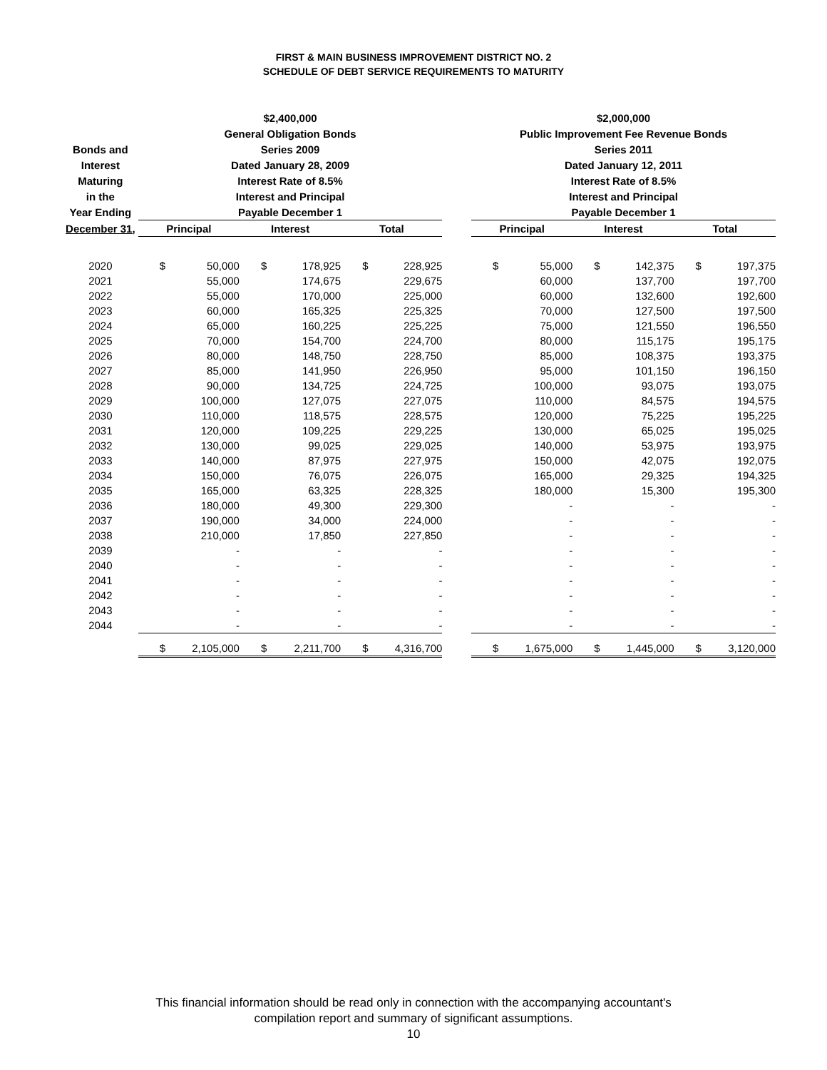FIRST & MAIN BUSINESS IMPROVEMENT DISTRICT NO. 2
SCHEDULE OF DEBT SERVICE REQUIREMENTS TO MATURITY
| | $2,400,000 | | | | | | | $2,000,000 | | | | | |
| --- | --- | --- | --- | --- | --- | --- | --- | --- | --- | --- | --- | --- | --- |
| | General Obligation Bonds | | | | | | | Public Improvement Fee Revenue Bonds | | | | | |
| Bonds and | Series 2009 | | | | | | | Series 2011 | | | | | |
| Interest | Dated January 28, 2009 | | | | | | | Dated January 12, 2011 | | | | | |
| Maturing | Interest Rate of 8.5% | | | | | | | Interest Rate of 8.5% | | | | | |
| in the | Interest and Principal | | | | | | | Interest and Principal | | | | | |
| Year Ending | Payable December 1 | | | | | | | Payable December 1 | | | | | |
| December 31, | Principal | | Interest | | Total | | | Principal | | Interest | | Total | |
| 2020 | $ | 50,000 | $ | 178,925 | $ | 228,925 | | $ | 55,000 | $ | 142,375 | $ | 197,375 |
| 2021 | | 55,000 | | 174,675 | | 229,675 | | | 60,000 | | 137,700 | | 197,700 |
| 2022 | | 55,000 | | 170,000 | | 225,000 | | | 60,000 | | 132,600 | | 192,600 |
| 2023 | | 60,000 | | 165,325 | | 225,325 | | | 70,000 | | 127,500 | | 197,500 |
| 2024 | | 65,000 | | 160,225 | | 225,225 | | | 75,000 | | 121,550 | | 196,550 |
| 2025 | | 70,000 | | 154,700 | | 224,700 | | | 80,000 | | 115,175 | | 195,175 |
| 2026 | | 80,000 | | 148,750 | | 228,750 | | | 85,000 | | 108,375 | | 193,375 |
| 2027 | | 85,000 | | 141,950 | | 226,950 | | | 95,000 | | 101,150 | | 196,150 |
| 2028 | | 90,000 | | 134,725 | | 224,725 | | | 100,000 | | 93,075 | | 193,075 |
| 2029 | | 100,000 | | 127,075 | | 227,075 | | | 110,000 | | 84,575 | | 194,575 |
| 2030 | | 110,000 | | 118,575 | | 228,575 | | | 120,000 | | 75,225 | | 195,225 |
| 2031 | | 120,000 | | 109,225 | | 229,225 | | | 130,000 | | 65,025 | | 195,025 |
| 2032 | | 130,000 | | 99,025 | | 229,025 | | | 140,000 | | 53,975 | | 193,975 |
| 2033 | | 140,000 | | 87,975 | | 227,975 | | | 150,000 | | 42,075 | | 192,075 |
| 2034 | | 150,000 | | 76,075 | | 226,075 | | | 165,000 | | 29,325 | | 194,325 |
| 2035 | | 165,000 | | 63,325 | | 228,325 | | | 180,000 | | 15,300 | | 195,300 |
| 2036 | | 180,000 | | 49,300 | | 229,300 | | | - | | - | | - |
| 2037 | | 190,000 | | 34,000 | | 224,000 | | | - | | - | | - |
| 2038 | | 210,000 | | 17,850 | | 227,850 | | | - | | - | | - |
| 2039 | | - | | - | | - | | | - | | - | | - |
| 2040 | | - | | - | | - | | | - | | - | | - |
| 2041 | | - | | - | | - | | | - | | - | | - |
| 2042 | | - | | - | | - | | | - | | - | | - |
| 2043 | | - | | - | | - | | | - | | - | | - |
| 2044 | | - | | - | | - | | | - | | - | | - |
| | $ | 2,105,000 | $ | 2,211,700 | $ | 4,316,700 | | $ | 1,675,000 | $ | 1,445,000 | $ | 3,120,000 |
This financial information should be read only in connection with the accompanying accountant's
compilation report and summary of significant assumptions.
10